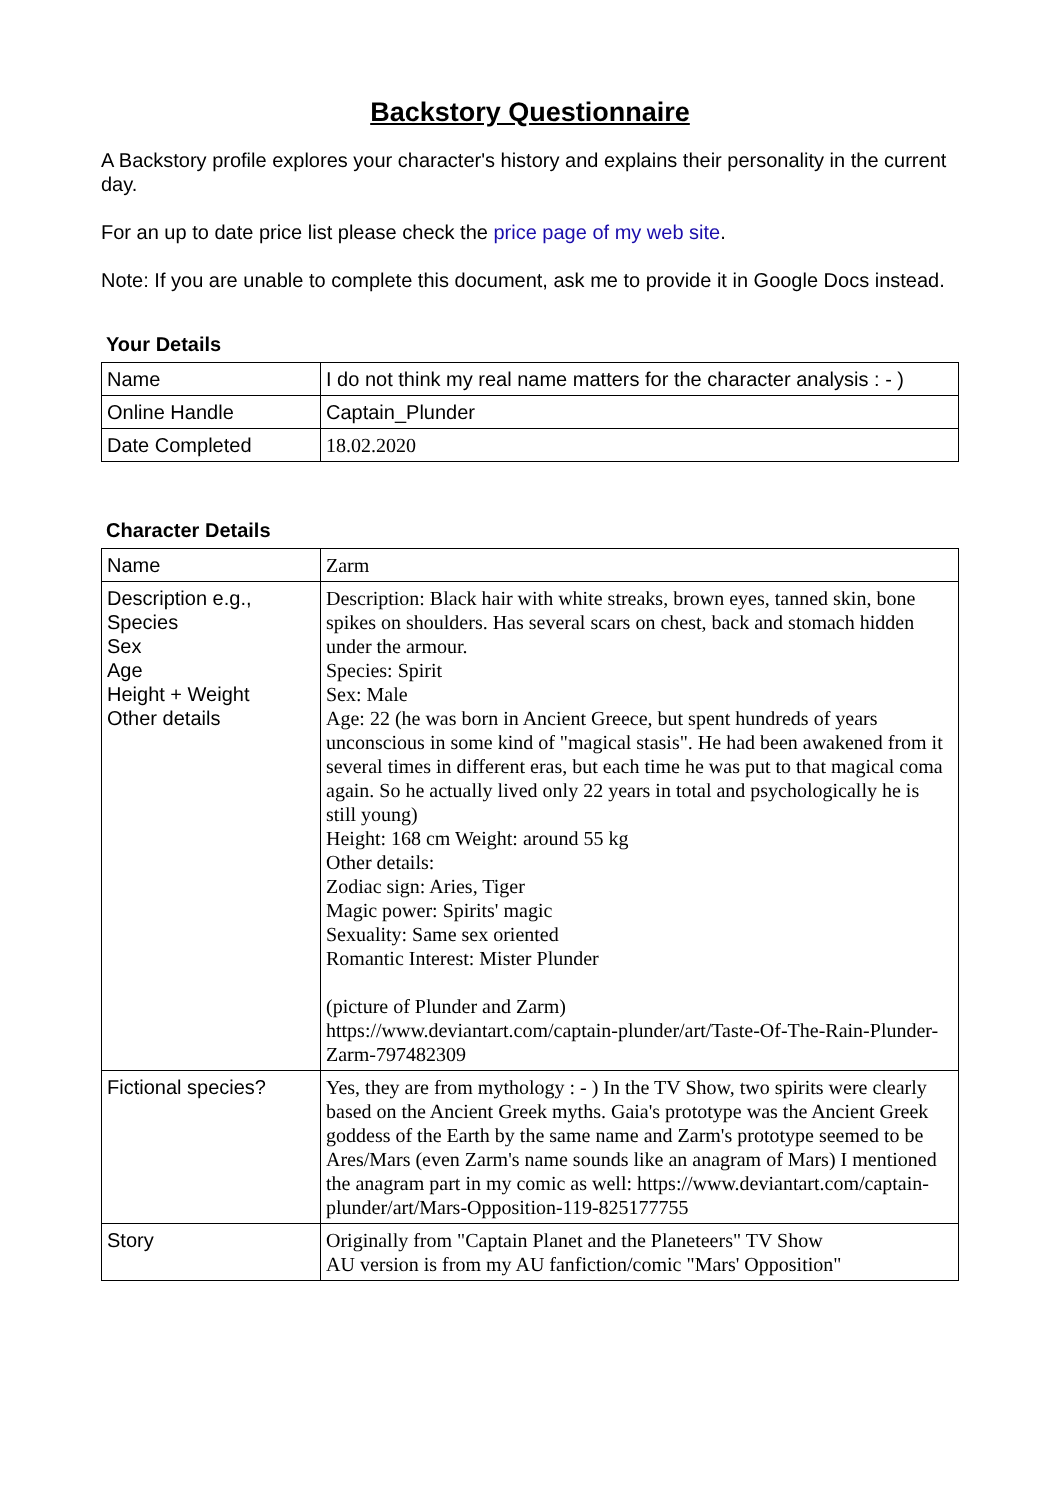Backstory Questionnaire
A Backstory profile explores your character's history and explains their personality in the current day.
For an up to date price list please check the price page of my web site.
Note: If you are unable to complete this document, ask me to provide it in Google Docs instead.
Your Details
| Name | I do not think my real name matters for the character analysis : - ) |
| Online Handle | Captain_Plunder |
| Date Completed | 18.02.2020 |
Character Details
| Name | Zarm |
| Description e.g., Species Sex Age Height + Weight Other details | Description: Black hair with white streaks, brown eyes, tanned skin, bone spikes on shoulders. Has several scars on chest, back and stomach hidden under the armour. Species: Spirit Sex: Male Age: 22 (he was born in Ancient Greece, but spent hundreds of years unconscious in some kind of "magical stasis". He had been awakened from it several times in different eras, but each time he was put to that magical coma again. So he actually lived only 22 years in total and psychologically he is still young) Height: 168 cm Weight: around 55 kg Other details: Zodiac sign: Aries, Tiger Magic power: Spirits' magic Sexuality: Same sex oriented Romantic Interest: Mister Plunder (picture of Plunder and Zarm) https://www.deviantart.com/captain-plunder/art/Taste-Of-The-Rain-Plunder-Zarm-797482309 |
| Fictional species? | Yes, they are from mythology : - ) In the TV Show, two spirits were clearly based on the Ancient Greek myths. Gaia's prototype was the Ancient Greek goddess of the Earth by the same name and Zarm's prototype seemed to be Ares/Mars (even Zarm's name sounds like an anagram of Mars) I mentioned the anagram part in my comic as well: https://www.deviantart.com/captain-plunder/art/Mars-Opposition-119-825177755 |
| Story | Originally from "Captain Planet and the Planeteers" TV Show AU version is from my AU fanfiction/comic "Mars' Opposition" |